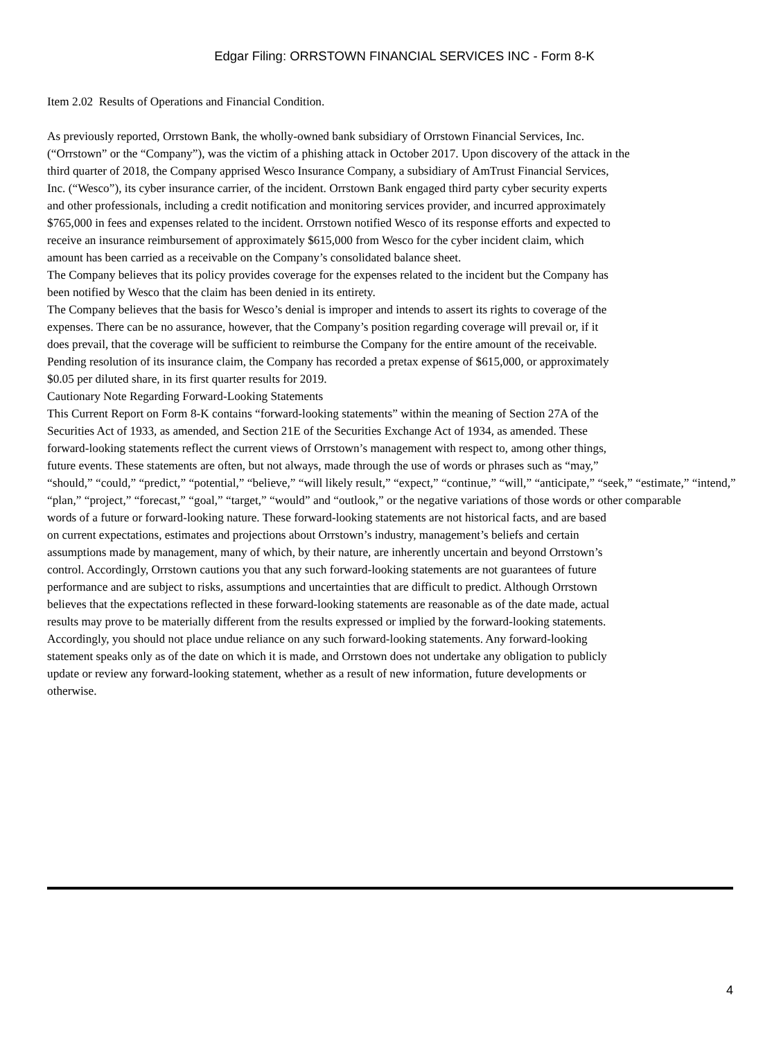Edgar Filing: ORRSTOWN FINANCIAL SERVICES INC - Form 8-K
Item 2.02 Results of Operations and Financial Condition.
As previously reported, Orrstown Bank, the wholly-owned bank subsidiary of Orrstown Financial Services, Inc.
(“Orrstown” or the “Company”), was the victim of a phishing attack in October 2017. Upon discovery of the attack in the
third quarter of 2018, the Company apprised Wesco Insurance Company, a subsidiary of AmTrust Financial Services,
Inc. (“Wesco”), its cyber insurance carrier, of the incident. Orrstown Bank engaged third party cyber security experts
and other professionals, including a credit notification and monitoring services provider, and incurred approximately
$765,000 in fees and expenses related to the incident. Orrstown notified Wesco of its response efforts and expected to
receive an insurance reimbursement of approximately $615,000 from Wesco for the cyber incident claim, which
amount has been carried as a receivable on the Company’s consolidated balance sheet.
The Company believes that its policy provides coverage for the expenses related to the incident but the Company has
been notified by Wesco that the claim has been denied in its entirety.
The Company believes that the basis for Wesco’s denial is improper and intends to assert its rights to coverage of the
expenses. There can be no assurance, however, that the Company’s position regarding coverage will prevail or, if it
does prevail, that the coverage will be sufficient to reimburse the Company for the entire amount of the receivable.
Pending resolution of its insurance claim, the Company has recorded a pretax expense of $615,000, or approximately
$0.05 per diluted share, in its first quarter results for 2019.
Cautionary Note Regarding Forward-Looking Statements
This Current Report on Form 8-K contains “forward-looking statements” within the meaning of Section 27A of the
Securities Act of 1933, as amended, and Section 21E of the Securities Exchange Act of 1934, as amended. These
forward-looking statements reflect the current views of Orrstown’s management with respect to, among other things,
future events. These statements are often, but not always, made through the use of words or phrases such as “may,”
“should,” “could,” “predict,” “potential,” “believe,” “will likely result,” “expect,” “continue,” “will,” “anticipate,” “seek,” “estimate,” “intend,”
“plan,” “project,” “forecast,” “goal,” “target,” “would” and “outlook,” or the negative variations of those words or other comparable
words of a future or forward-looking nature. These forward-looking statements are not historical facts, and are based
on current expectations, estimates and projections about Orrstown’s industry, management’s beliefs and certain
assumptions made by management, many of which, by their nature, are inherently uncertain and beyond Orrstown’s
control. Accordingly, Orrstown cautions you that any such forward-looking statements are not guarantees of future
performance and are subject to risks, assumptions and uncertainties that are difficult to predict. Although Orrstown
believes that the expectations reflected in these forward-looking statements are reasonable as of the date made, actual
results may prove to be materially different from the results expressed or implied by the forward-looking statements.
Accordingly, you should not place undue reliance on any such forward-looking statements. Any forward-looking
statement speaks only as of the date on which it is made, and Orrstown does not undertake any obligation to publicly
update or review any forward-looking statement, whether as a result of new information, future developments or
otherwise.
4